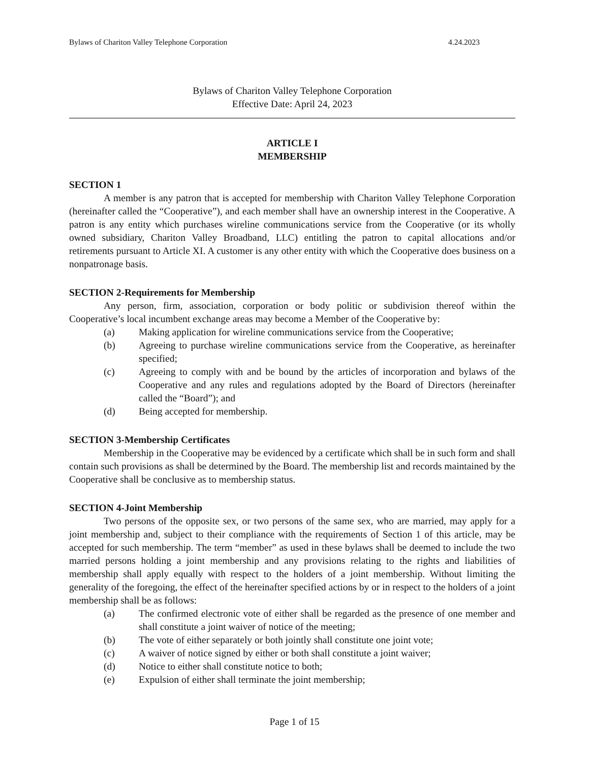Bylaws of Chariton Valley Telephone Corporation 4.24.2023
Bylaws of Chariton Valley Telephone Corporation
Effective Date: April 24, 2023
ARTICLE I
MEMBERSHIP
SECTION 1
A member is any patron that is accepted for membership with Chariton Valley Telephone Corporation (hereinafter called the “Cooperative”), and each member shall have an ownership interest in the Cooperative. A patron is any entity which purchases wireline communications service from the Cooperative (or its wholly owned subsidiary, Chariton Valley Broadband, LLC) entitling the patron to capital allocations and/or retirements pursuant to Article XI. A customer is any other entity with which the Cooperative does business on a nonpatronage basis.
SECTION 2-Requirements for Membership
Any person, firm, association, corporation or body politic or subdivision thereof within the Cooperative’s local incumbent exchange areas may become a Member of the Cooperative by:
(a) Making application for wireline communications service from the Cooperative;
(b) Agreeing to purchase wireline communications service from the Cooperative, as hereinafter specified;
(c) Agreeing to comply with and be bound by the articles of incorporation and bylaws of the Cooperative and any rules and regulations adopted by the Board of Directors (hereinafter called the “Board”); and
(d) Being accepted for membership.
SECTION 3-Membership Certificates
Membership in the Cooperative may be evidenced by a certificate which shall be in such form and shall contain such provisions as shall be determined by the Board. The membership list and records maintained by the Cooperative shall be conclusive as to membership status.
SECTION 4-Joint Membership
Two persons of the opposite sex, or two persons of the same sex, who are married, may apply for a joint membership and, subject to their compliance with the requirements of Section 1 of this article, may be accepted for such membership. The term “member” as used in these bylaws shall be deemed to include the two married persons holding a joint membership and any provisions relating to the rights and liabilities of membership shall apply equally with respect to the holders of a joint membership. Without limiting the generality of the foregoing, the effect of the hereinafter specified actions by or in respect to the holders of a joint membership shall be as follows:
(a) The confirmed electronic vote of either shall be regarded as the presence of one member and shall constitute a joint waiver of notice of the meeting;
(b) The vote of either separately or both jointly shall constitute one joint vote;
(c) A waiver of notice signed by either or both shall constitute a joint waiver;
(d) Notice to either shall constitute notice to both;
(e) Expulsion of either shall terminate the joint membership;
Page 1 of 15